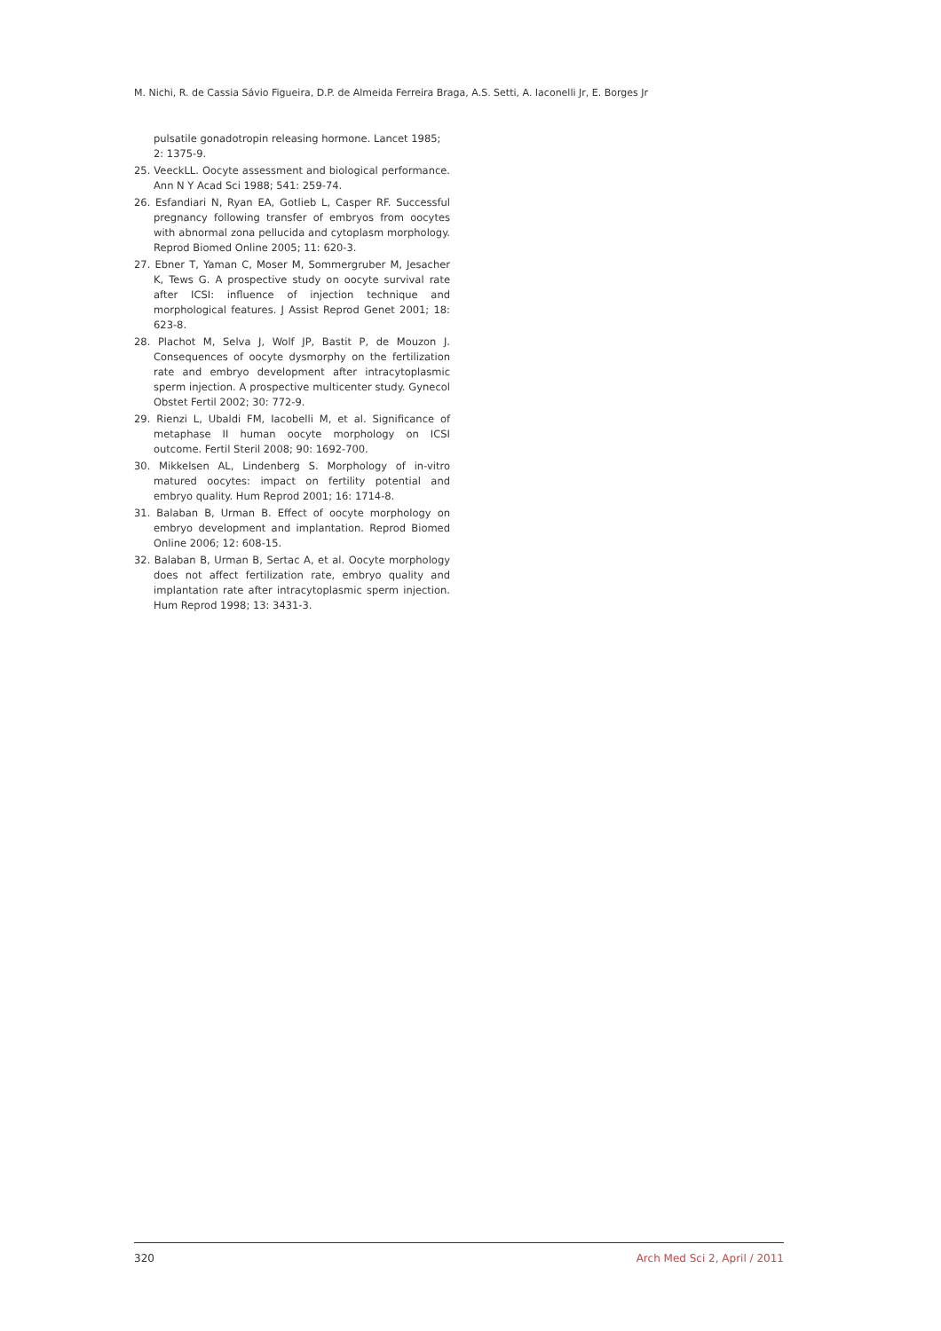M. Nichi, R. de Cassia Sávio Figueira, D.P. de Almeida Ferreira Braga, A.S. Setti, A. Iaconelli Jr, E. Borges Jr
pulsatile gonadotropin releasing hormone. Lancet 1985; 2: 1375-9.
25. VeeckLL. Oocyte assessment and biological performance. Ann N Y Acad Sci 1988; 541: 259-74.
26. Esfandiari N, Ryan EA, Gotlieb L, Casper RF. Successful pregnancy following transfer of embryos from oocytes with abnormal zona pellucida and cytoplasm morphology. Reprod Biomed Online 2005; 11: 620-3.
27. Ebner T, Yaman C, Moser M, Sommergruber M, Jesacher K, Tews G. A prospective study on oocyte survival rate after ICSI: influence of injection technique and morphological features. J Assist Reprod Genet 2001; 18: 623-8.
28. Plachot M, Selva J, Wolf JP, Bastit P, de Mouzon J. Consequences of oocyte dysmorphy on the fertilization rate and embryo development after intracytoplasmic sperm injection. A prospective multicenter study. Gynecol Obstet Fertil 2002; 30: 772-9.
29. Rienzi L, Ubaldi FM, Iacobelli M, et al. Significance of metaphase II human oocyte morphology on ICSI outcome. Fertil Steril 2008; 90: 1692-700.
30. Mikkelsen AL, Lindenberg S. Morphology of in-vitro matured oocytes: impact on fertility potential and embryo quality. Hum Reprod 2001; 16: 1714-8.
31. Balaban B, Urman B. Effect of oocyte morphology on embryo development and implantation. Reprod Biomed Online 2006; 12: 608-15.
32. Balaban B, Urman B, Sertac A, et al. Oocyte morphology does not affect fertilization rate, embryo quality and implantation rate after intracytoplasmic sperm injection. Hum Reprod 1998; 13: 3431-3.
320 Arch Med Sci 2, April / 2011